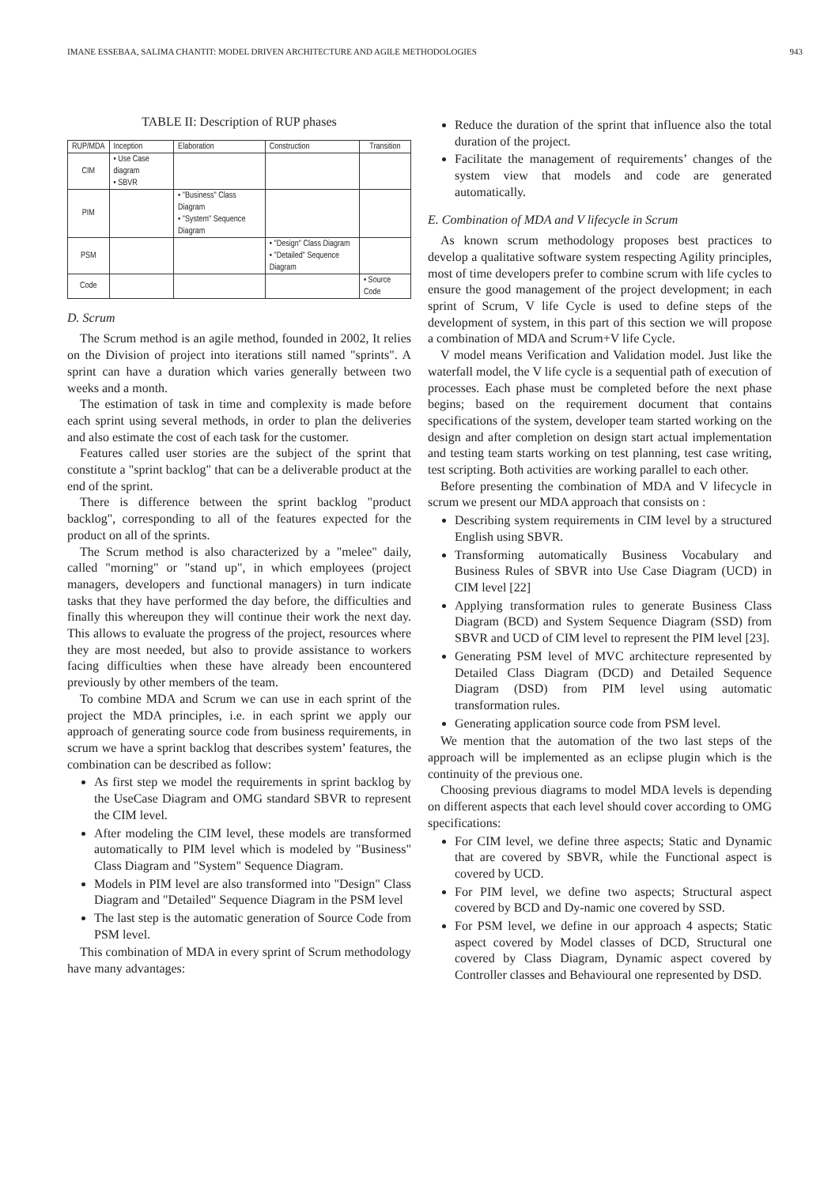IMANE ESSEBAA, SALIMA CHANTIT: MODEL DRIVEN ARCHITECTURE AND AGILE METHODOLOGIES 943
TABLE II: Description of RUP phases
| RUP/MDA | Inception | Elaboration | Construction | Transition |
| CIM | • Use Case diagram • SBVR | | | |
| PIM | | • "Business" Class Diagram • "System" Sequence Diagram | | |
| PSM | | | • "Design" Class Diagram • "Detailed" Sequence Diagram | |
| Code | | | | • Source Code |
D. Scrum
The Scrum method is an agile method, founded in 2002, It relies on the Division of project into iterations still named "sprints". A sprint can have a duration which varies generally between two weeks and a month.
The estimation of task in time and complexity is made before each sprint using several methods, in order to plan the deliveries and also estimate the cost of each task for the customer.
Features called user stories are the subject of the sprint that constitute a "sprint backlog" that can be a deliverable product at the end of the sprint.
There is difference between the sprint backlog "product backlog", corresponding to all of the features expected for the product on all of the sprints.
The Scrum method is also characterized by a "melee" daily, called "morning" or "stand up", in which employees (project managers, developers and functional managers) in turn indicate tasks that they have performed the day before, the difficulties and finally this whereupon they will continue their work the next day. This allows to evaluate the progress of the project, resources where they are most needed, but also to provide assistance to workers facing difficulties when these have already been encountered previously by other members of the team.
To combine MDA and Scrum we can use in each sprint of the project the MDA principles, i.e. in each sprint we apply our approach of generating source code from business requirements, in scrum we have a sprint backlog that describes system’ features, the combination can be described as follow:
As first step we model the requirements in sprint backlog by the UseCase Diagram and OMG standard SBVR to represent the CIM level.
After modeling the CIM level, these models are transformed automatically to PIM level which is modeled by "Business" Class Diagram and "System" Sequence Diagram.
Models in PIM level are also transformed into "Design" Class Diagram and "Detailed" Sequence Diagram in the PSM level
The last step is the automatic generation of Source Code from PSM level.
This combination of MDA in every sprint of Scrum methodology have many advantages:
Reduce the duration of the sprint that influence also the total duration of the project.
Facilitate the management of requirements’ changes of the system view that models and code are generated automatically.
E. Combination of MDA and V lifecycle in Scrum
As known scrum methodology proposes best practices to develop a qualitative software system respecting Agility principles, most of time developers prefer to combine scrum with life cycles to ensure the good management of the project development; in each sprint of Scrum, V life Cycle is used to define steps of the development of system, in this part of this section we will propose a combination of MDA and Scrum+V life Cycle.
V model means Verification and Validation model. Just like the waterfall model, the V life cycle is a sequential path of execution of processes. Each phase must be completed before the next phase begins; based on the requirement document that contains specifications of the system, developer team started working on the design and after completion on design start actual implementation and testing team starts working on test planning, test case writing, test scripting. Both activities are working parallel to each other.
Before presenting the combination of MDA and V lifecycle in scrum we present our MDA approach that consists on :
Describing system requirements in CIM level by a structured English using SBVR.
Transforming automatically Business Vocabulary and Business Rules of SBVR into Use Case Diagram (UCD) in CIM level [22]
Applying transformation rules to generate Business Class Diagram (BCD) and System Sequence Diagram (SSD) from SBVR and UCD of CIM level to represent the PIM level [23].
Generating PSM level of MVC architecture represented by Detailed Class Diagram (DCD) and Detailed Sequence Diagram (DSD) from PIM level using automatic transformation rules.
Generating application source code from PSM level.
We mention that the automation of the two last steps of the approach will be implemented as an eclipse plugin which is the continuity of the previous one.
Choosing previous diagrams to model MDA levels is depending on different aspects that each level should cover according to OMG specifications:
For CIM level, we define three aspects; Static and Dynamic that are covered by SBVR, while the Functional aspect is covered by UCD.
For PIM level, we define two aspects; Structural aspect covered by BCD and Dy-namic one covered by SSD.
For PSM level, we define in our approach 4 aspects; Static aspect covered by Model classes of DCD, Structural one covered by Class Diagram, Dynamic aspect covered by Controller classes and Behavioural one represented by DSD.